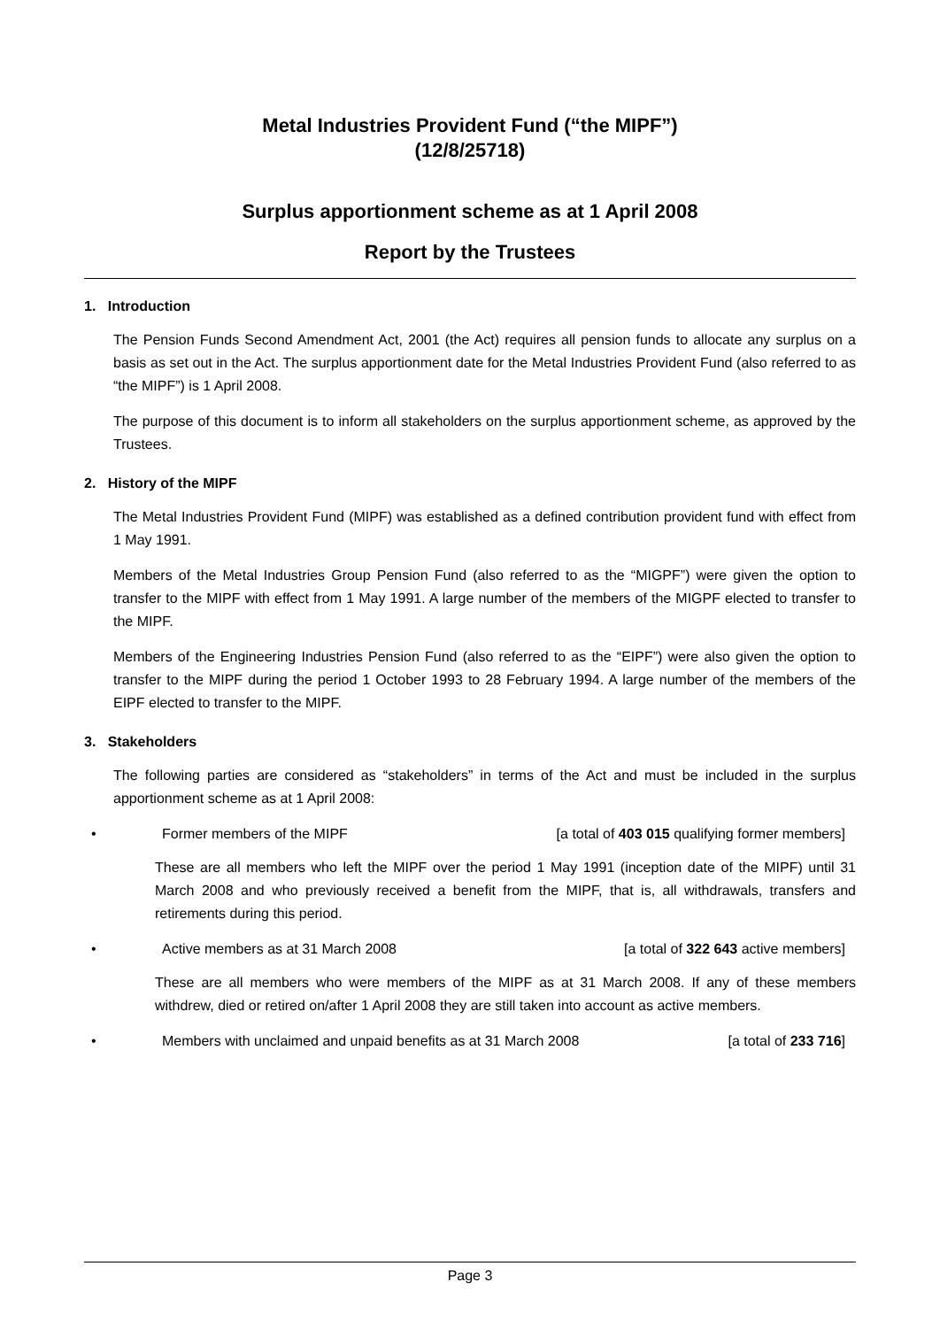Metal Industries Provident Fund (“the MIPF”)
(12/8/25718)
Surplus apportionment scheme as at 1 April 2008
Report by the Trustees
1. Introduction
The Pension Funds Second Amendment Act, 2001 (the Act) requires all pension funds to allocate any surplus on a basis as set out in the Act. The surplus apportionment date for the Metal Industries Provident Fund (also referred to as “the MIPF”) is 1 April 2008.
The purpose of this document is to inform all stakeholders on the surplus apportionment scheme, as approved by the Trustees.
2. History of the MIPF
The Metal Industries Provident Fund (MIPF) was established as a defined contribution provident fund with effect from 1 May 1991.
Members of the Metal Industries Group Pension Fund (also referred to as the “MIGPF”) were given the option to transfer to the MIPF with effect from 1 May 1991. A large number of the members of the MIGPF elected to transfer to the MIPF.
Members of the Engineering Industries Pension Fund (also referred to as the “EIPF”) were also given the option to transfer to the MIPF during the period 1 October 1993 to 28 February 1994. A large number of the members of the EIPF elected to transfer to the MIPF.
3. Stakeholders
The following parties are considered as “stakeholders” in terms of the Act and must be included in the surplus apportionment scheme as at 1 April 2008:
• Former members of the MIPF [a total of 403 015 qualifying former members]
These are all members who left the MIPF over the period 1 May 1991 (inception date of the MIPF) until 31 March 2008 and who previously received a benefit from the MIPF, that is, all withdrawals, transfers and retirements during this period.
• Active members as at 31 March 2008 [a total of 322 643 active members]
These are all members who were members of the MIPF as at 31 March 2008. If any of these members withdrew, died or retired on/after 1 April 2008 they are still taken into account as active members.
• Members with unclaimed and unpaid benefits as at 31 March 2008 [a total of 233 716]
Page 3